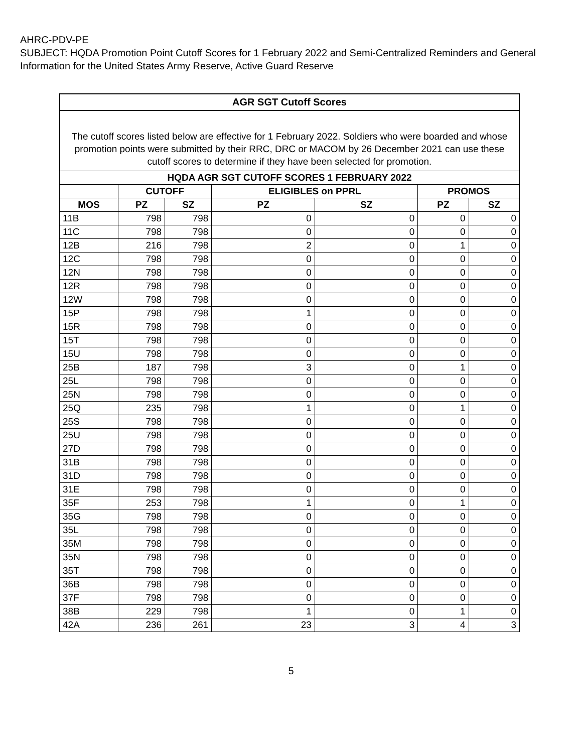AHRC-PDV-PE
SUBJECT: HQDA Promotion Point Cutoff Scores for 1 February 2022 and Semi-Centralized Reminders and General Information for the United States Army Reserve, Active Guard Reserve
AGR SGT Cutoff Scores
The cutoff scores listed below are effective for 1 February 2022. Soldiers who were boarded and whose promotion points were submitted by their RRC, DRC or MACOM by 26 December 2021 can use these cutoff scores to determine if they have been selected for promotion.
| HQDA AGR SGT CUTOFF SCORES 1 FEBRUARY 2022 | | | | | | |
| --- | --- | --- | --- | --- | --- | --- |
| | CUTOFF | | ELIGIBLES on PPRL | | PROMOS | |
| MOS | PZ | SZ | PZ | SZ | PZ | SZ |
| 11B | 798 | 798 | 0 | 0 | 0 | 0 |
| 11C | 798 | 798 | 0 | 0 | 0 | 0 |
| 12B | 216 | 798 | 2 | 0 | 1 | 0 |
| 12C | 798 | 798 | 0 | 0 | 0 | 0 |
| 12N | 798 | 798 | 0 | 0 | 0 | 0 |
| 12R | 798 | 798 | 0 | 0 | 0 | 0 |
| 12W | 798 | 798 | 0 | 0 | 0 | 0 |
| 15P | 798 | 798 | 1 | 0 | 0 | 0 |
| 15R | 798 | 798 | 0 | 0 | 0 | 0 |
| 15T | 798 | 798 | 0 | 0 | 0 | 0 |
| 15U | 798 | 798 | 0 | 0 | 0 | 0 |
| 25B | 187 | 798 | 3 | 0 | 1 | 0 |
| 25L | 798 | 798 | 0 | 0 | 0 | 0 |
| 25N | 798 | 798 | 0 | 0 | 0 | 0 |
| 25Q | 235 | 798 | 1 | 0 | 1 | 0 |
| 25S | 798 | 798 | 0 | 0 | 0 | 0 |
| 25U | 798 | 798 | 0 | 0 | 0 | 0 |
| 27D | 798 | 798 | 0 | 0 | 0 | 0 |
| 31B | 798 | 798 | 0 | 0 | 0 | 0 |
| 31D | 798 | 798 | 0 | 0 | 0 | 0 |
| 31E | 798 | 798 | 0 | 0 | 0 | 0 |
| 35F | 253 | 798 | 1 | 0 | 1 | 0 |
| 35G | 798 | 798 | 0 | 0 | 0 | 0 |
| 35L | 798 | 798 | 0 | 0 | 0 | 0 |
| 35M | 798 | 798 | 0 | 0 | 0 | 0 |
| 35N | 798 | 798 | 0 | 0 | 0 | 0 |
| 35T | 798 | 798 | 0 | 0 | 0 | 0 |
| 36B | 798 | 798 | 0 | 0 | 0 | 0 |
| 37F | 798 | 798 | 0 | 0 | 0 | 0 |
| 38B | 229 | 798 | 1 | 0 | 1 | 0 |
| 42A | 236 | 261 | 23 | 3 | 4 | 3 |
5